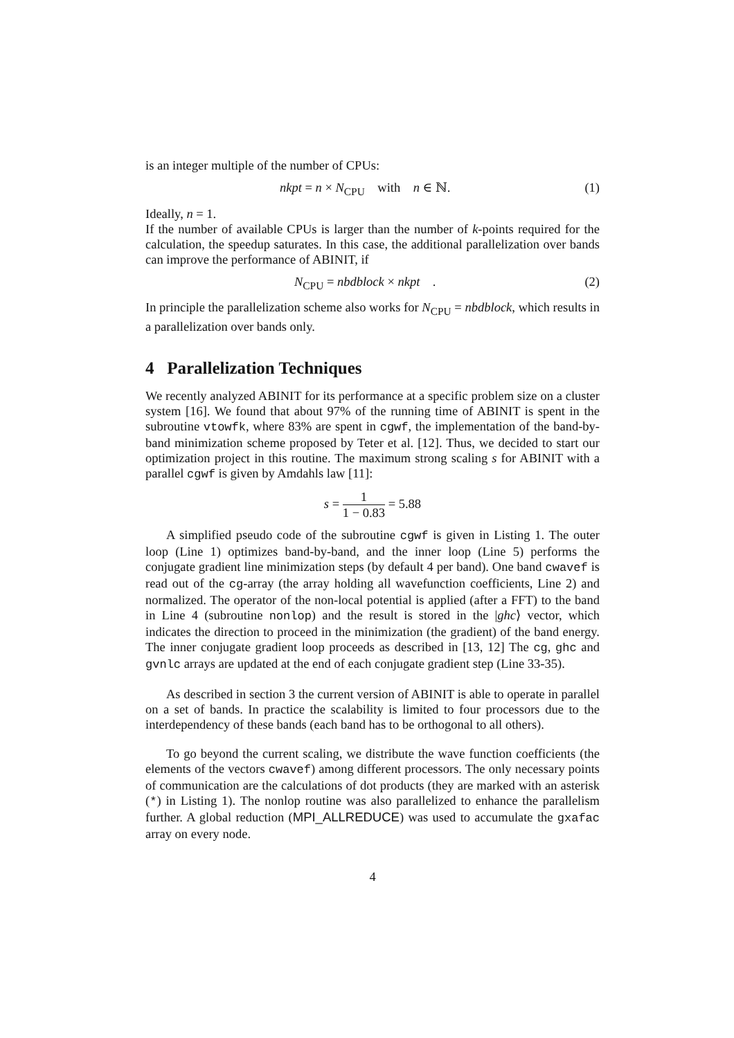is an integer multiple of the number of CPUs:
nkpt = n × N<sub>CPU</sub> with n ∈ ℕ. (1)
Ideally, n = 1.
If the number of available CPUs is larger than the number of k-points required for the calculation, the speedup saturates. In this case, the additional parallelization over bands can improve the performance of ABINIT, if
N<sub>CPU</sub> = nbdblock × nkpt . (2)
In principle the parallelization scheme also works for N<sub>CPU</sub> = nbdblock, which results in a parallelization over bands only.
4 Parallelization Techniques
We recently analyzed ABINIT for its performance at a specific problem size on a cluster system [16]. We found that about 97% of the running time of ABINIT is spent in the subroutine vtowfk, where 83% are spent in cgwf, the implementation of the band-by-band minimization scheme proposed by Teter et al. [12]. Thus, we decided to start our optimization project in this routine. The maximum strong scaling s for ABINIT with a parallel cgwf is given by Amdahls law [11]:
s = 1 1 − 0.83 = 5.88
A simplified pseudo code of the subroutine cgwf is given in Listing 1. The outer loop (Line 1) optimizes band-by-band, and the inner loop (Line 5) performs the conjugate gradient line minimization steps (by default 4 per band). One band cwavef is read out of the cg-array (the array holding all wavefunction coefficients, Line 2) and normalized. The operator of the non-local potential is applied (after a FFT) to the band in Line 4 (subroutine nonlop) and the result is stored in the |ghc⟩ vector, which indicates the direction to proceed in the minimization (the gradient) of the band energy. The inner conjugate gradient loop proceeds as described in [13, 12] The cg, ghc and gvnlc arrays are updated at the end of each conjugate gradient step (Line 33-35).
As described in section 3 the current version of ABINIT is able to operate in parallel on a set of bands. In practice the scalability is limited to four processors due to the interdependency of these bands (each band has to be orthogonal to all others).
To go beyond the current scaling, we distribute the wave function coefficients (the elements of the vectors cwavef) among different processors. The only necessary points of communication are the calculations of dot products (they are marked with an asterisk (*) in Listing 1). The nonlop routine was also parallelized to enhance the parallelism further. A global reduction (MPI_ALLREDUCE) was used to accumulate the gxafac array on every node.
4